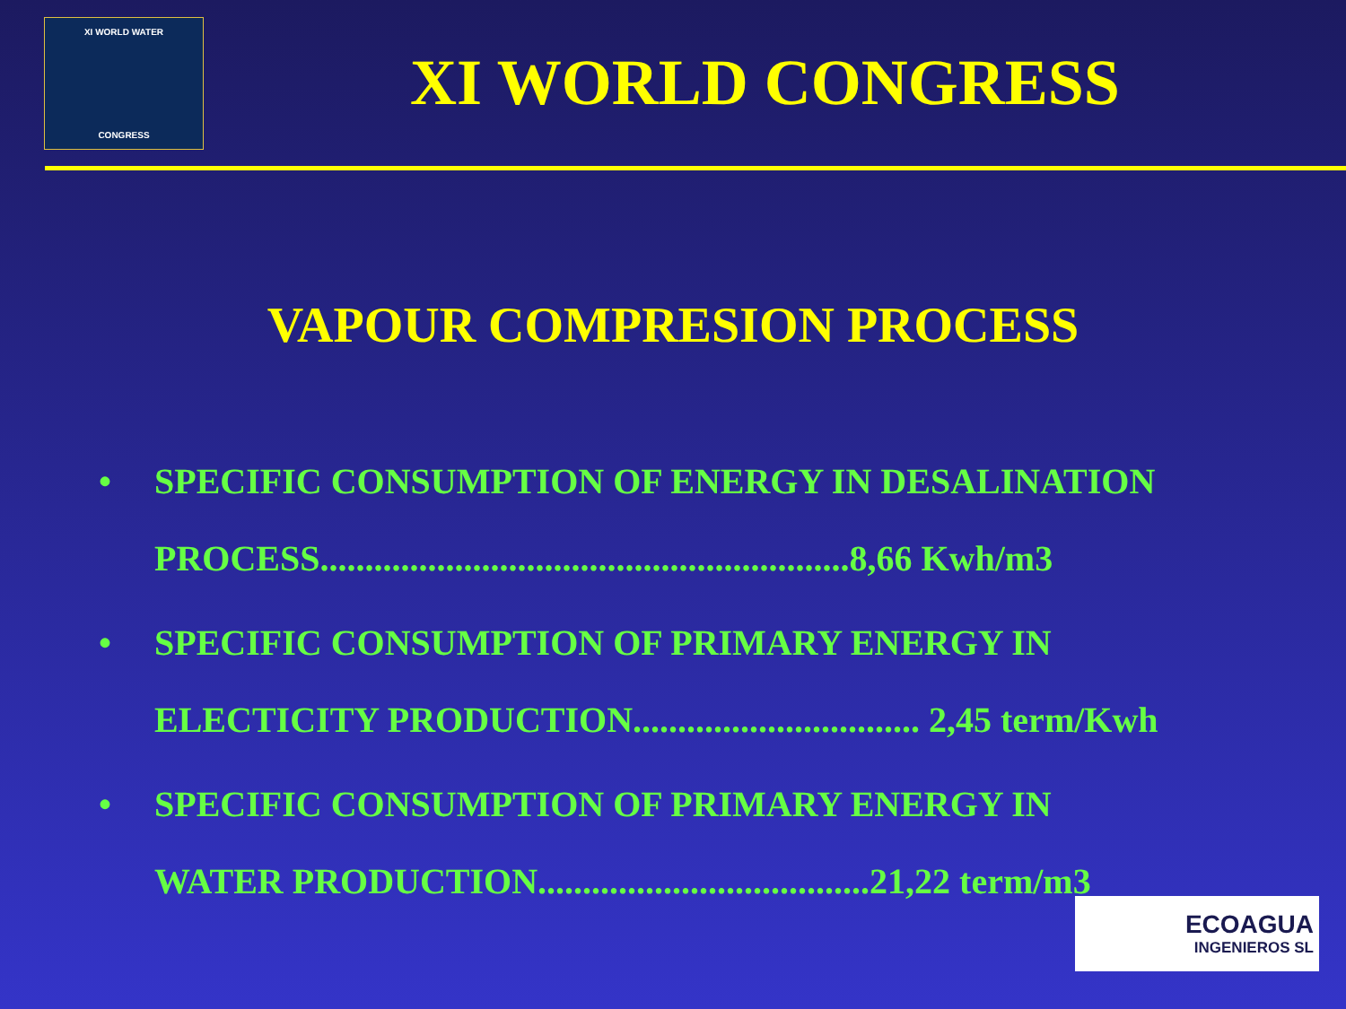XI WORLD WATER
CONGRESS
XI WORLD CONGRESS
VAPOUR COMPRESION PROCESS
• SPECIFIC CONSUMPTION OF ENERGY IN DESALINATION
PROCESS...........................................................8,66 Kwh/m3
• SPECIFIC CONSUMPTION OF PRIMARY ENERGY IN
ELECTICITY PRODUCTION................................ 2,45 term/Kwh
• SPECIFIC CONSUMPTION OF PRIMARY ENERGY IN
WATER PRODUCTION.....................................21,22 term/m3
ECOAGUA
INGENIEROS SL